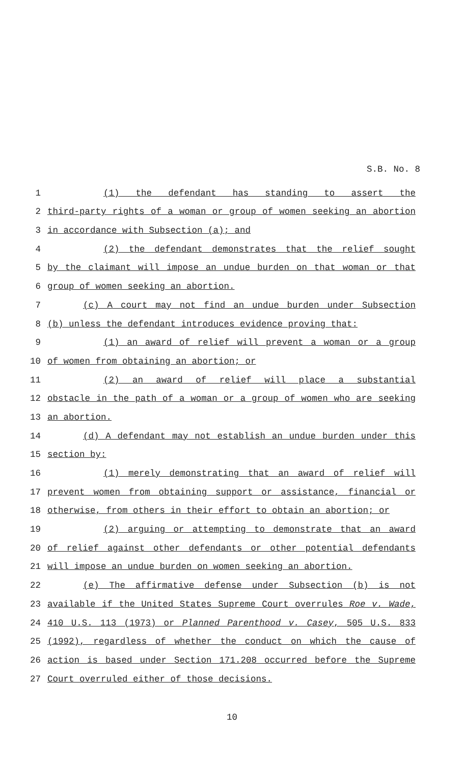S.B. No. 8
1 (1) the defendant has standing to assert the
2 third-party rights of a woman or group of women seeking an abortion
3 in accordance with Subsection (a); and
4 (2) the defendant demonstrates that the relief sought
5 by the claimant will impose an undue burden on that woman or that
6 group of women seeking an abortion.
7 (c) A court may not find an undue burden under Subsection
8 (b) unless the defendant introduces evidence proving that:
9 (1) an award of relief will prevent a woman or a group
10 of women from obtaining an abortion; or
11 (2) an award of relief will place a substantial
12 obstacle in the path of a woman or a group of women who are seeking
13 an abortion.
14 (d) A defendant may not establish an undue burden under this
15 section by:
16 (1) merely demonstrating that an award of relief will
17 prevent women from obtaining support or assistance, financial or
18 otherwise, from others in their effort to obtain an abortion; or
19 (2) arguing or attempting to demonstrate that an award
20 of relief against other defendants or other potential defendants
21 will impose an undue burden on women seeking an abortion.
22 (e) The affirmative defense under Subsection (b) is not
23 available if the United States Supreme Court overrules Roe v. Wade,
24 410 U.S. 113 (1973) or Planned Parenthood v. Casey, 505 U.S. 833
25 (1992), regardless of whether the conduct on which the cause of
26 action is based under Section 171.208 occurred before the Supreme
27 Court overruled either of those decisions.
10